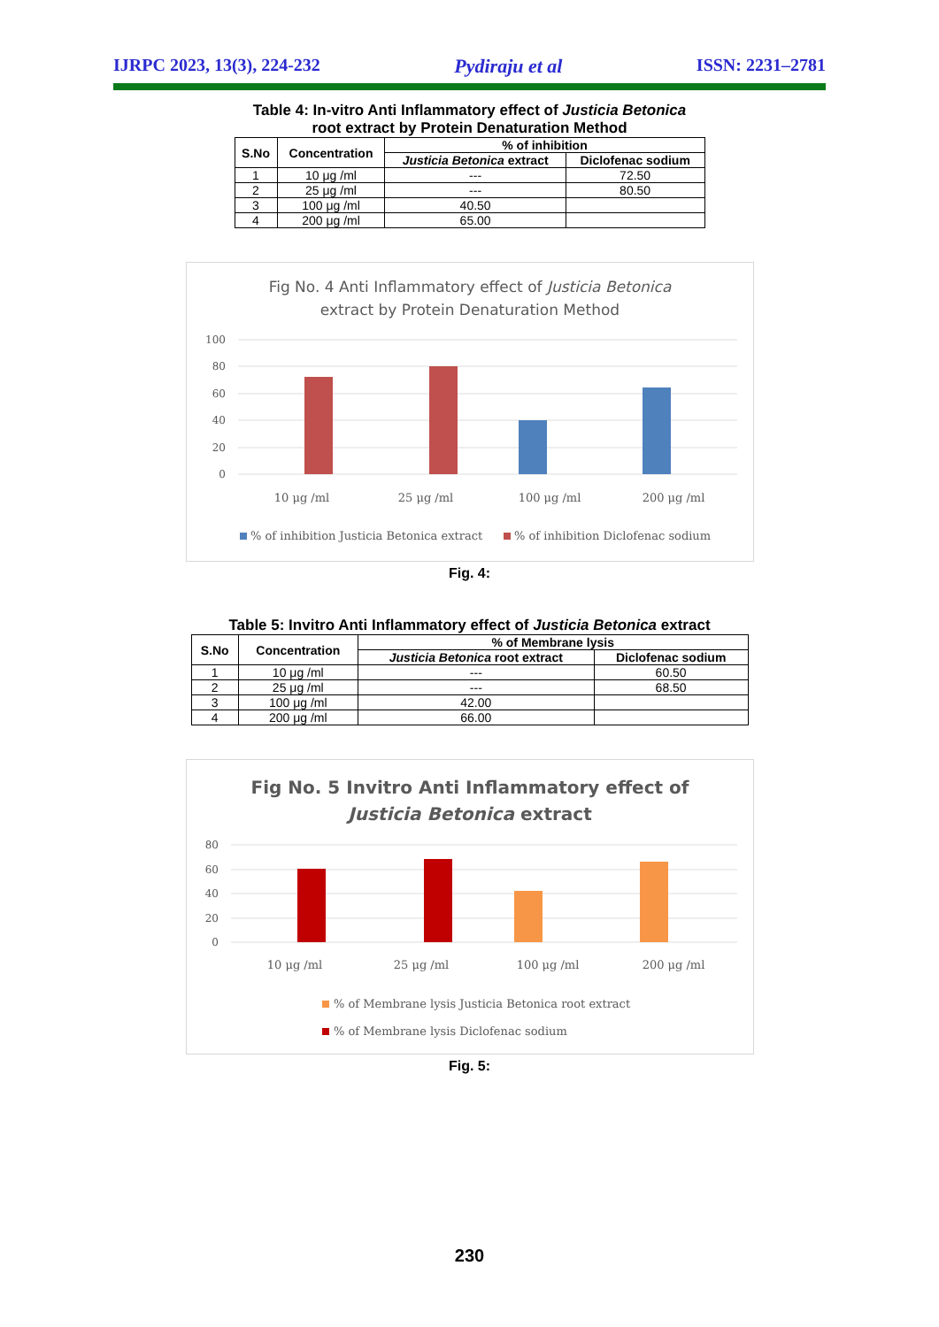IJRPC 2023, 13(3), 224-232 Pydiraju et al ISSN: 2231–2781
Table 4: In-vitro Anti Inflammatory effect of Justicia Betonica
root extract by Protein Denaturation Method
| S.No | Concentration | % of inhibition | |
| --- | --- | --- | --- |
| | | Justicia Betonica extract | Diclofenac sodium |
| 1 | 10 μg /ml | --- | 72.50 |
| 2 | 25 μg /ml | --- | 80.50 |
| 3 | 100 μg /ml | 40.50 | |
| 4 | 200 μg /ml | 65.00 | |
Fig No. 4 Anti Inflammatory effect of Justicia Betonica
extract by Protein Denaturation Method
100
80
60
40
20
0
10 μg /ml
25 μg /ml
100 μg /ml
200 μg /ml
% of inhibition Justicia Betonica extract
% of inhibition Diclofenac sodium
Fig. 4:
Table 5: Invitro Anti Inflammatory effect of Justicia Betonica extract
| S.No | Concentration | % of Membrane lysis | |
| --- | --- | --- | --- |
| | | Justicia Betonica root extract | Diclofenac sodium |
| 1 | 10 μg /ml | --- | 60.50 |
| 2 | 25 μg /ml | --- | 68.50 |
| 3 | 100 μg /ml | 42.00 | |
| 4 | 200 μg /ml | 66.00 | |
Fig No. 5 Invitro Anti Inflammatory effect of
Justicia Betonica extract
80
60
40
20
0
10 μg /ml
25 μg /ml
100 μg /ml
200 μg /ml
% of Membrane lysis Justicia Betonica root extract
% of Membrane lysis Diclofenac sodium
Fig. 5:
230